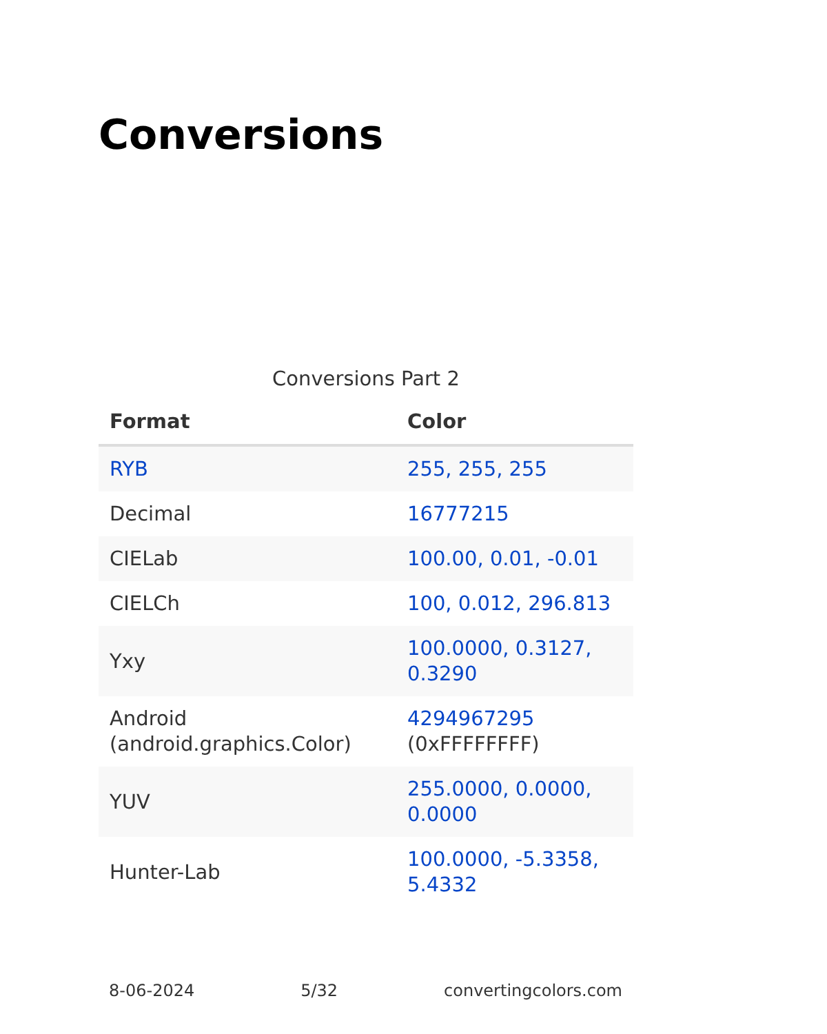Conversions
Conversions Part 2
| Format | Color |
| --- | --- |
| RYB | 255, 255, 255 |
| Decimal | 16777215 |
| CIELab | 100.00, 0.01, -0.01 |
| CIELCh | 100, 0.012, 296.813 |
| Yxy | 100.0000, 0.3127, 0.3290 |
| Android (android.graphics.Color) | 4294967295 (0xFFFFFFFF) |
| YUV | 255.0000, 0.0000, 0.0000 |
| Hunter-Lab | 100.0000, -5.3358, 5.4332 |
8-06-2024 5/32 convertingcolors.com